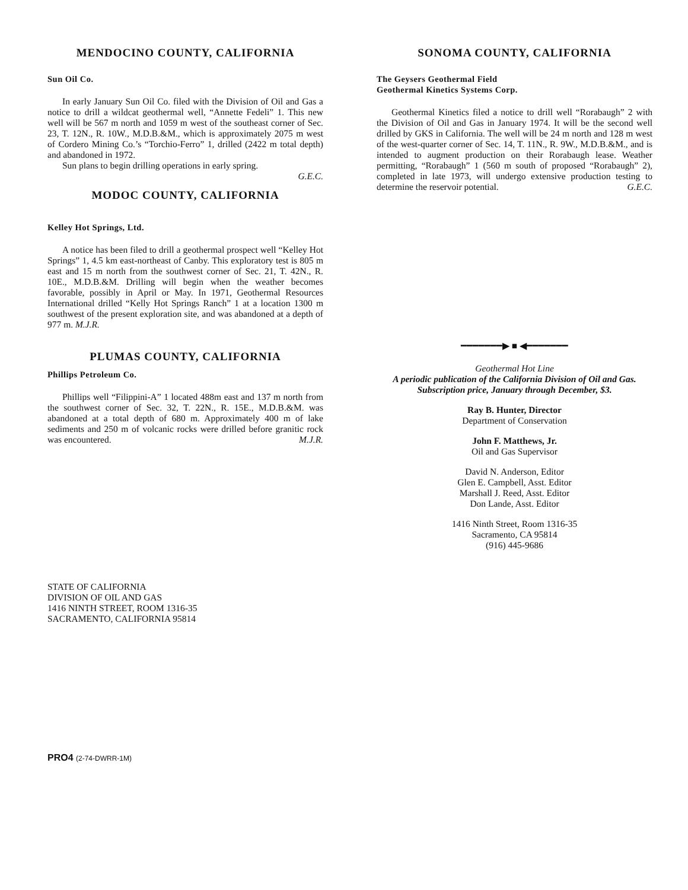MENDOCINO COUNTY, CALIFORNIA
Sun Oil Co.
In early January Sun Oil Co. filed with the Division of Oil and Gas a notice to drill a wildcat geothermal well, “Annette Fedeli” 1. This new well will be 567 m north and 1059 m west of the southeast corner of Sec. 23, T. 12N., R. 10W., M.D.B.&M., which is approximately 2075 m west of Cordero Mining Co.’s “Torchio-Ferro” 1, drilled (2422 m total depth) and abandoned in 1972.
Sun plans to begin drilling operations in early spring.
G.E.C.
MODOC COUNTY, CALIFORNIA
Kelley Hot Springs, Ltd.
A notice has been filed to drill a geothermal prospect well “Kelley Hot Springs” 1, 4.5 km east-northeast of Canby. This exploratory test is 805 m east and 15 m north from the southwest corner of Sec. 21, T. 42N., R. 10E., M.D.B.&M. Drilling will begin when the weather becomes favorable, possibly in April or May. In 1971, Geothermal Resources International drilled “Kelly Hot Springs Ranch” 1 at a location 1300 m southwest of the present exploration site, and was abandoned at a depth of 977 m. M.J.R.
PLUMAS COUNTY, CALIFORNIA
Phillips Petroleum Co.
Phillips well “Filippini-A” 1 located 488m east and 137 m north from the southwest corner of Sec. 32, T. 22N., R. 15E., M.D.B.&M. was abandoned at a total depth of 680 m. Approximately 400 m of lake sediments and 250 m of volcanic rocks were drilled before granitic rock was encountered. M.J.R.
STATE OF CALIFORNIA
DIVISION OF OIL AND GAS
1416 NINTH STREET, ROOM 1316-35
SACRAMENTO, CALIFORNIA 95814
SONOMA COUNTY, CALIFORNIA
The Geysers Geothermal Field
Geothermal Kinetics Systems Corp.
Geothermal Kinetics filed a notice to drill well “Rorabaugh” 2 with the Division of Oil and Gas in January 1974. It will be the second well drilled by GKS in California. The well will be 24 m north and 128 m west of the west-quarter corner of Sec. 14, T. 11N., R. 9W., M.D.B.&M., and is intended to augment production on their Rorabaugh lease. Weather permitting, “Rorabaugh” 1 (560 m south of proposed “Rorabaugh” 2), completed in late 1973, will undergo extensive production testing to determine the reservoir potential. G.E.C.
━━━━━━━▶ ■ ◀━━━━━━━
Geothermal Hot Line
A periodic publication of the California Division of Oil and Gas. Subscription price, January through December, $3.
Ray B. Hunter, Director
Department of Conservation
John F. Matthews, Jr.
Oil and Gas Supervisor
David N. Anderson, Editor
Glen E. Campbell, Asst. Editor
Marshall J. Reed, Asst. Editor
Don Lande, Asst. Editor
1416 Ninth Street, Room 1316-35
Sacramento, CA 95814
(916) 445-9686
PRO4 (2-74-DWRR-1M)